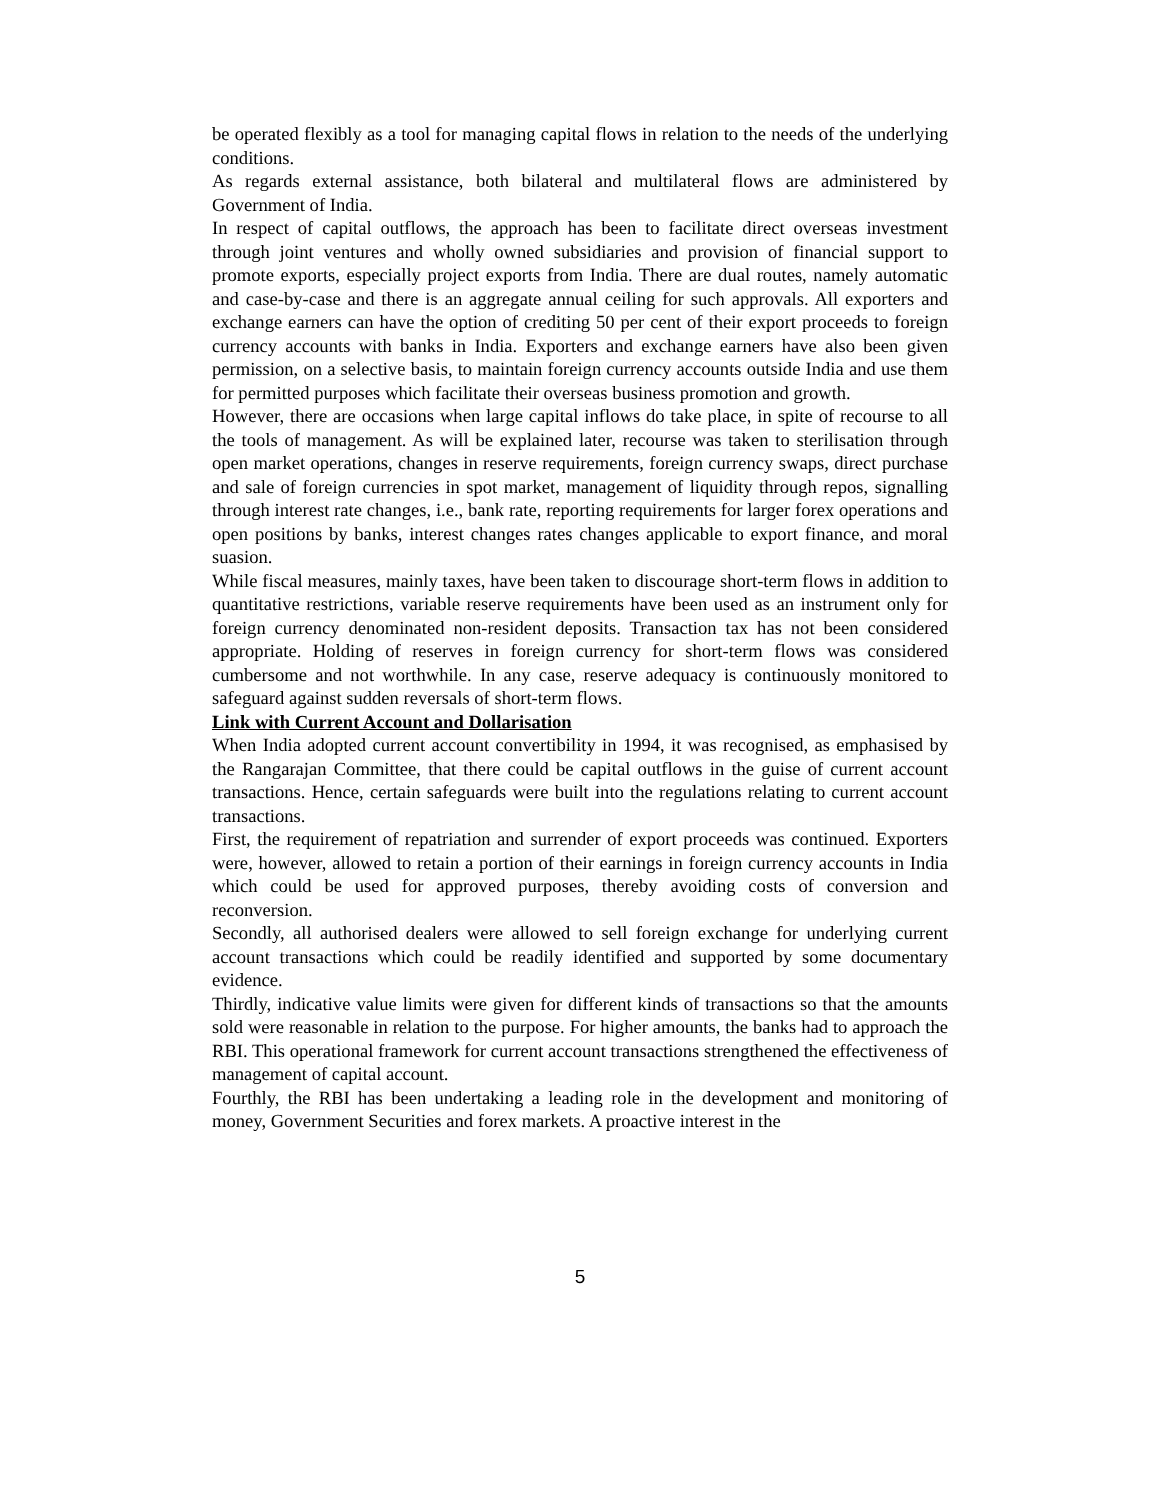be operated flexibly as a tool for managing capital flows in relation to the needs of the underlying conditions.
As regards external assistance, both bilateral and multilateral flows are administered by Government of India.
In respect of capital outflows, the approach has been to facilitate direct overseas investment through joint ventures and wholly owned subsidiaries and provision of financial support to promote exports, especially project exports from India. There are dual routes, namely automatic and case-by-case and there is an aggregate annual ceiling for such approvals. All exporters and exchange earners can have the option of crediting 50 per cent of their export proceeds to foreign currency accounts with banks in India. Exporters and exchange earners have also been given permission, on a selective basis, to maintain foreign currency accounts outside India and use them for permitted purposes which facilitate their overseas business promotion and growth.
However, there are occasions when large capital inflows do take place, in spite of recourse to all the tools of management. As will be explained later, recourse was taken to sterilisation through open market operations, changes in reserve requirements, foreign currency swaps, direct purchase and sale of foreign currencies in spot market, management of liquidity through repos, signalling through interest rate changes, i.e., bank rate, reporting requirements for larger forex operations and open positions by banks, interest changes rates changes applicable to export finance, and moral suasion.
While fiscal measures, mainly taxes, have been taken to discourage short-term flows in addition to quantitative restrictions, variable reserve requirements have been used as an instrument only for foreign currency denominated non-resident deposits. Transaction tax has not been considered appropriate. Holding of reserves in foreign currency for short-term flows was considered cumbersome and not worthwhile. In any case, reserve adequacy is continuously monitored to safeguard against sudden reversals of short-term flows.
Link with Current Account and Dollarisation
When India adopted current account convertibility in 1994, it was recognised, as emphasised by the Rangarajan Committee, that there could be capital outflows in the guise of current account transactions. Hence, certain safeguards were built into the regulations relating to current account transactions.
First, the requirement of repatriation and surrender of export proceeds was continued. Exporters were, however, allowed to retain a portion of their earnings in foreign currency accounts in India which could be used for approved purposes, thereby avoiding costs of conversion and reconversion.
Secondly, all authorised dealers were allowed to sell foreign exchange for underlying current account transactions which could be readily identified and supported by some documentary evidence.
Thirdly, indicative value limits were given for different kinds of transactions so that the amounts sold were reasonable in relation to the purpose. For higher amounts, the banks had to approach the RBI. This operational framework for current account transactions strengthened the effectiveness of management of capital account.
Fourthly, the RBI has been undertaking a leading role in the development and monitoring of money, Government Securities and forex markets. A proactive interest in the
5